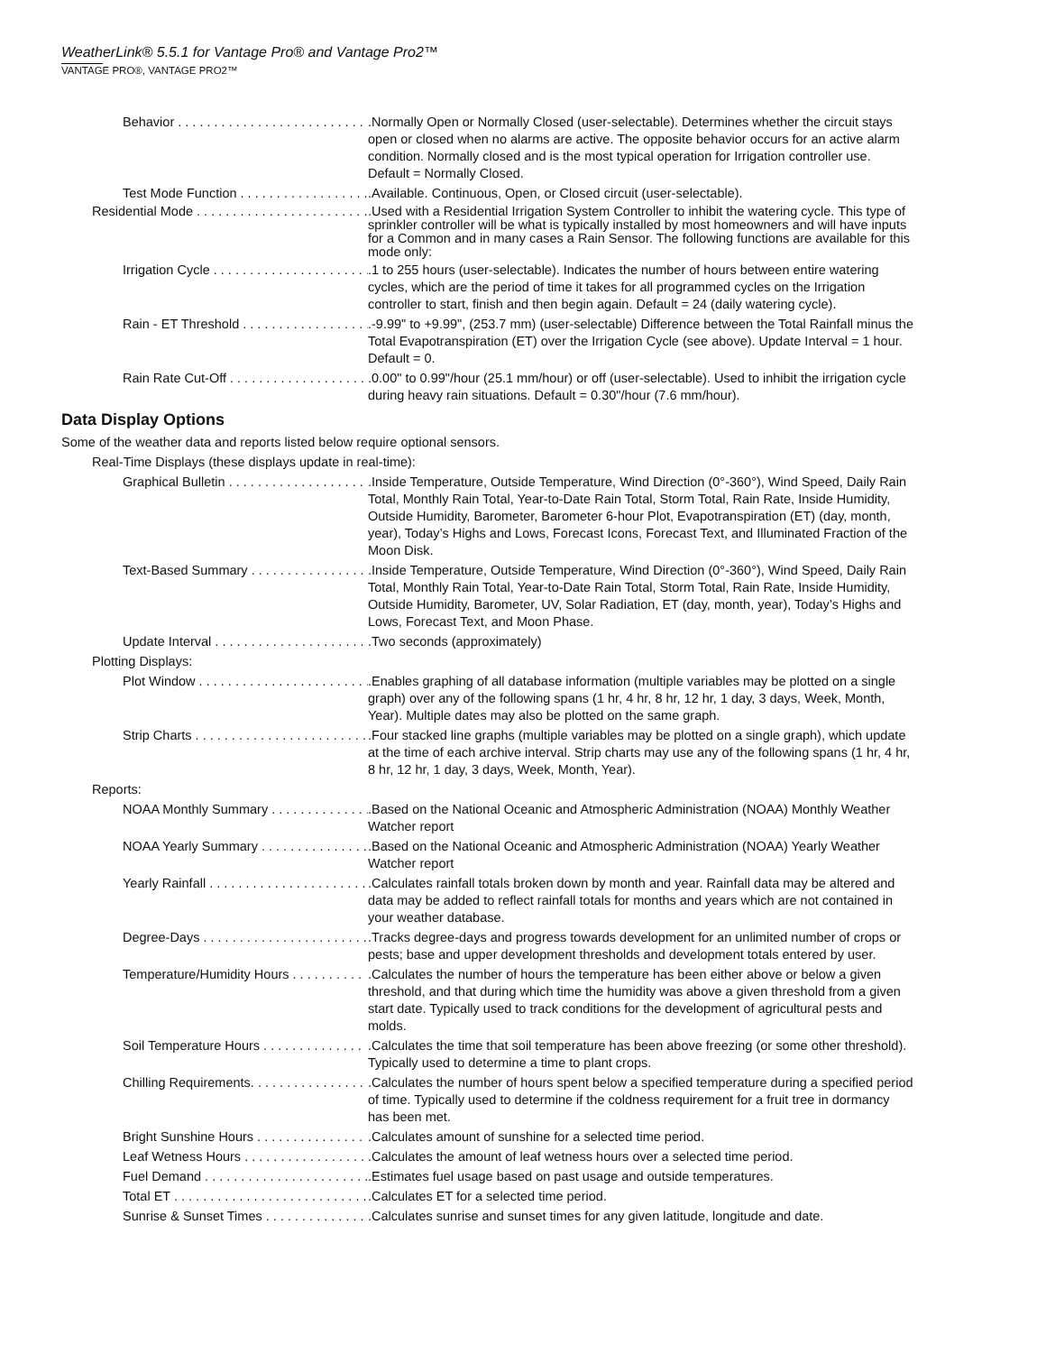WeatherLink® 5.5.1 for Vantage Pro® and Vantage Pro2™
VANTAGE PRO®, VANTAGE PRO2™
Behavior . . . . . . . . . . . . . . . . . . . . . . . . . . . . . . .Normally Open or Normally Closed (user-selectable). Determines whether the circuit stays open or closed when no alarms are active. The opposite behavior occurs for an active alarm condition. Normally closed and is the most typical operation for Irrigation controller use. Default = Normally Closed.
Test Mode Function . . . . . . . . . . . . . . . . . . . .Available. Continuous, Open, or Closed circuit (user-selectable).
Residential Mode . . . . . . . . . . . . . . . . . . . . . . . . .Used with a Residential Irrigation System Controller to inhibit the watering cycle. This type of sprinkler controller will be what is typically installed by most homeowners and will have inputs for a Common and in many cases a Rain Sensor. The following functions are available for this mode only:
Irrigation Cycle . . . . . . . . . . . . . . . . . . . . . . . .1 to 255 hours (user-selectable). Indicates the number of hours between entire watering cycles, which are the period of time it takes for all programmed cycles on the Irrigation controller to start, finish and then begin again. Default = 24 (daily watering cycle).
Rain - ET Threshold . . . . . . . . . . . . . . . . . . .-9.99" to +9.99", (253.7 mm) (user-selectable) Difference between the Total Rainfall minus the Total Evapotranspiration (ET) over the Irrigation Cycle (see above). Update Interval = 1 hour. Default = 0.
Rain Rate Cut-Off . . . . . . . . . . . . . . . . . . . . .0.00" to 0.99"/hour (25.1 mm/hour) or off (user-selectable). Used to inhibit the irrigation cycle during heavy rain situations. Default = 0.30"/hour (7.6 mm/hour).
Data Display Options
Some of the weather data and reports listed below require optional sensors.
Real-Time Displays (these displays update in real-time):
Graphical Bulletin . . . . . . . . . . . . . . . . . . . . .Inside Temperature, Outside Temperature, Wind Direction (0°-360°), Wind Speed, Daily Rain Total, Monthly Rain Total, Year-to-Date Rain Total, Storm Total, Rain Rate, Inside Humidity, Outside Humidity, Barometer, Barometer 6-hour Plot, Evapotranspiration (ET) (day, month, year), Today’s Highs and Lows, Forecast Icons, Forecast Text, and Illuminated Fraction of the Moon Disk.
Text-Based Summary . . . . . . . . . . . . . . . . . .Inside Temperature, Outside Temperature, Wind Direction (0°-360°), Wind Speed, Daily Rain Total, Monthly Rain Total, Year-to-Date Rain Total, Storm Total, Rain Rate, Inside Humidity, Outside Humidity, Barometer, UV, Solar Radiation, ET (day, month, year), Today’s Highs and Lows, Forecast Text, and Moon Phase.
Update Interval . . . . . . . . . . . . . . . . . . . . . . . .Two seconds (approximately)
Plotting Displays:
Plot Window . . . . . . . . . . . . . . . . . . . . . . . . . . .Enables graphing of all database information (multiple variables may be plotted on a single graph) over any of the following spans (1 hr, 4 hr, 8 hr, 12 hr, 1 day, 3 days, Week, Month, Year). Multiple dates may also be plotted on the same graph.
Strip Charts . . . . . . . . . . . . . . . . . . . . . . . . . . .Four stacked line graphs (multiple variables may be plotted on a single graph), which update at the time of each archive interval. Strip charts may use any of the following spans (1 hr, 4 hr, 8 hr, 12 hr, 1 day, 3 days, Week, Month, Year).
Reports:
NOAA Monthly Summary . . . . . . . . . . . . . . .Based on the National Oceanic and Atmospheric Administration (NOAA) Monthly Weather Watcher report
NOAA Yearly Summary . . . . . . . . . . . . . . . .Based on the National Oceanic and Atmospheric Administration (NOAA) Yearly Weather Watcher report
Yearly Rainfall . . . . . . . . . . . . . . . . . . . . . . . .Calculates rainfall totals broken down by month and year. Rainfall data may be altered and data may be added to reflect rainfall totals for months and years which are not contained in your weather database.
Degree-Days . . . . . . . . . . . . . . . . . . . . . . . . .Tracks degree-days and progress towards development for an unlimited number of crops or pests; base and upper development thresholds and development totals entered by user.
Temperature/Humidity Hours . . . . . . . . . . .Calculates the number of hours the temperature has been either above or below a given threshold, and that during which time the humidity was above a given threshold from a given start date. Typically used to track conditions for the development of agricultural pests and molds.
Soil Temperature Hours . . . . . . . . . . . . . . .Calculates the time that soil temperature has been above freezing (or some other threshold). Typically used to determine a time to plant crops.
Chilling Requirements. . . . . . . . . . . . . . . . . .Calculates the number of hours spent below a specified temperature during a specified period of time. Typically used to determine if the coldness requirement for a fruit tree in dormancy has been met.
Bright Sunshine Hours . . . . . . . . . . . . . . . .Calculates amount of sunshine for a selected time period.
Leaf Wetness Hours . . . . . . . . . . . . . . . . . . .Calculates the amount of leaf wetness hours over a selected time period.
Fuel Demand . . . . . . . . . . . . . . . . . . . . . . . . .Estimates fuel usage based on past usage and outside temperatures.
Total ET . . . . . . . . . . . . . . . . . . . . . . . . . . . . . .Calculates ET for a selected time period.
Sunrise & Sunset Times . . . . . . . . . . . . . . .Calculates sunrise and sunset times for any given latitude, longitude and date.